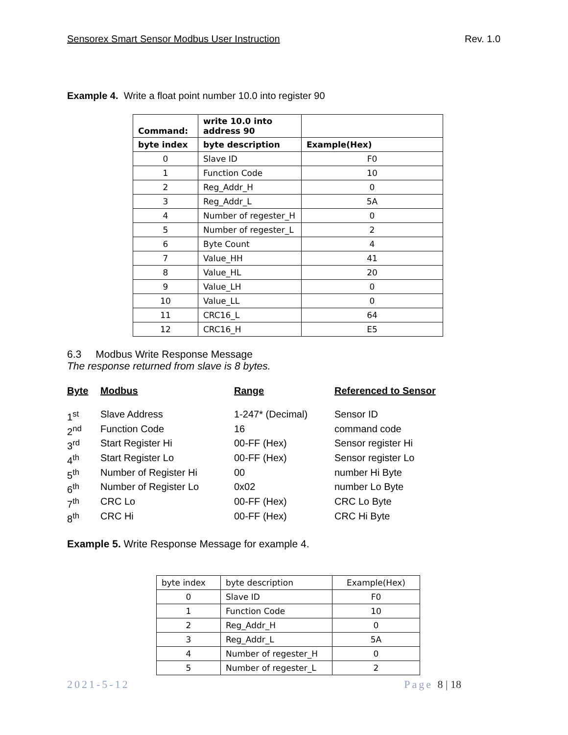Sensorex Smart Sensor Modbus User Instruction Rev. 1.0
Example 4. Write a float point number 10.0 into register 90
| Command: | write 10.0 into address 90 | |
| --- | --- | --- |
| byte index | byte description | Example(Hex) |
| 0 | Slave ID | F0 |
| 1 | Function Code | 10 |
| 2 | Reg_Addr_H | 0 |
| 3 | Reg_Addr_L | 5A |
| 4 | Number of regester_H | 0 |
| 5 | Number of regester_L | 2 |
| 6 | Byte Count | 4 |
| 7 | Value_HH | 41 |
| 8 | Value_HL | 20 |
| 9 | Value_LH | 0 |
| 10 | Value_LL | 0 |
| 11 | CRC16_L | 64 |
| 12 | CRC16_H | E5 |
6.3 Modbus Write Response Message
The response returned from slave is 8 bytes.
| Byte | Modbus | Range | Referenced to Sensor |
| --- | --- | --- | --- |
| 1<sup>st</sup> | Slave Address | 1-247* (Decimal) | Sensor ID |
| 2<sup>nd</sup> | Function Code | 16 | command code |
| 3<sup>rd</sup> | Start Register Hi | 00-FF (Hex) | Sensor register Hi |
| 4<sup>th</sup> | Start Register Lo | 00-FF (Hex) | Sensor register Lo |
| 5<sup>th</sup> | Number of Register Hi | 00 | number Hi Byte |
| 6<sup>th</sup> | Number of Register Lo | 0x02 | number Lo Byte |
| 7<sup>th</sup> | CRC Lo | 00-FF (Hex) | CRC Lo Byte |
| 8<sup>th</sup> | CRC Hi | 00-FF (Hex) | CRC Hi Byte |
Example 5. Write Response Message for example 4.
| byte index | byte description | Example(Hex) |
| 0 | Slave ID | F0 |
| 1 | Function Code | 10 |
| 2 | Reg_Addr_H | 0 |
| 3 | Reg_Addr_L | 5A |
| 4 | Number of regester_H | 0 |
| 5 | Number of regester_L | 2 |
2021-5-12 Page 8 | 18